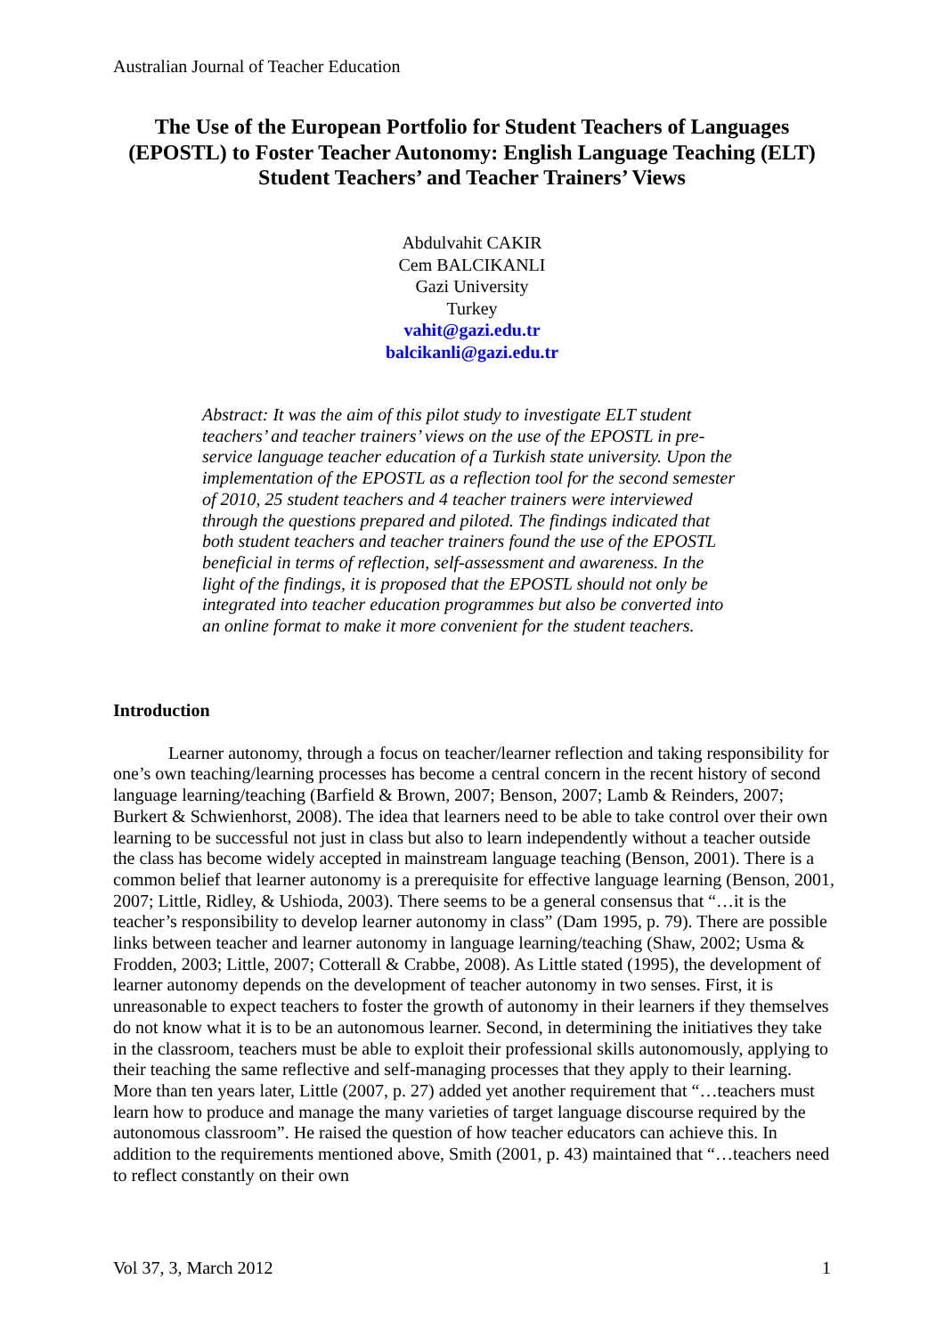Australian Journal of Teacher Education
The Use of the European Portfolio for Student Teachers of Languages (EPOSTL) to Foster Teacher Autonomy: English Language Teaching (ELT) Student Teachers’ and Teacher Trainers’ Views
Abdulvahit CAKIR
Cem BALCIKANLI
Gazi University
Turkey
vahit@gazi.edu.tr
balcikanli@gazi.edu.tr
Abstract: It was the aim of this pilot study to investigate ELT student teachers’ and teacher trainers’ views on the use of the EPOSTL in pre-service language teacher education of a Turkish state university. Upon the implementation of the EPOSTL as a reflection tool for the second semester of 2010, 25 student teachers and 4 teacher trainers were interviewed through the questions prepared and piloted. The findings indicated that both student teachers and teacher trainers found the use of the EPOSTL beneficial in terms of reflection, self-assessment and awareness. In the light of the findings, it is proposed that the EPOSTL should not only be integrated into teacher education programmes but also be converted into an online format to make it more convenient for the student teachers.
Introduction
Learner autonomy, through a focus on teacher/learner reflection and taking responsibility for one’s own teaching/learning processes has become a central concern in the recent history of second language learning/teaching (Barfield & Brown, 2007; Benson, 2007; Lamb & Reinders, 2007; Burkert & Schwienhorst, 2008). The idea that learners need to be able to take control over their own learning to be successful not just in class but also to learn independently without a teacher outside the class has become widely accepted in mainstream language teaching (Benson, 2001). There is a common belief that learner autonomy is a prerequisite for effective language learning (Benson, 2001, 2007; Little, Ridley, & Ushioda, 2003). There seems to be a general consensus that “…it is the teacher’s responsibility to develop learner autonomy in class” (Dam 1995, p. 79). There are possible links between teacher and learner autonomy in language learning/teaching (Shaw, 2002; Usma & Frodden, 2003; Little, 2007; Cotterall & Crabbe, 2008). As Little stated (1995), the development of learner autonomy depends on the development of teacher autonomy in two senses. First, it is unreasonable to expect teachers to foster the growth of autonomy in their learners if they themselves do not know what it is to be an autonomous learner. Second, in determining the initiatives they take in the classroom, teachers must be able to exploit their professional skills autonomously, applying to their teaching the same reflective and self-managing processes that they apply to their learning. More than ten years later, Little (2007, p. 27) added yet another requirement that “…teachers must learn how to produce and manage the many varieties of target language discourse required by the autonomous classroom”. He raised the question of how teacher educators can achieve this. In addition to the requirements mentioned above, Smith (2001, p. 43) maintained that “…teachers need to reflect constantly on their own
Vol 37, 3, March 2012 1